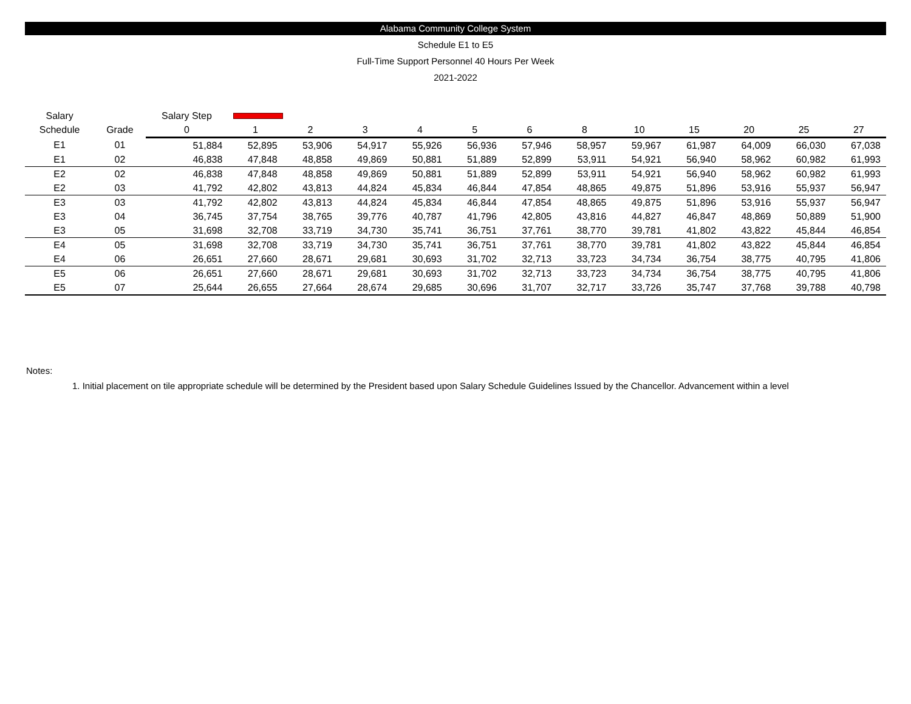Alabama Community College System
Schedule E1 to E5
Full-Time Support Personnel 40 Hours Per Week
2021-2022
| Salary | | Salary Step | | | | | | | | | | | | |
| --- | --- | --- | --- | --- | --- | --- | --- | --- | --- | --- | --- | --- | --- | --- |
| Schedule | Grade | 0 | 1 | 2 | 3 | 4 | 5 | 6 | 8 | 10 | 15 | 20 | 25 | 27 |
| E1 | 01 | 51,884 | 52,895 | 53,906 | 54,917 | 55,926 | 56,936 | 57,946 | 58,957 | 59,967 | 61,987 | 64,009 | 66,030 | 67,038 |
| E1 | 02 | 46,838 | 47,848 | 48,858 | 49,869 | 50,881 | 51,889 | 52,899 | 53,911 | 54,921 | 56,940 | 58,962 | 60,982 | 61,993 |
| E2 | 02 | 46,838 | 47,848 | 48,858 | 49,869 | 50,881 | 51,889 | 52,899 | 53,911 | 54,921 | 56,940 | 58,962 | 60,982 | 61,993 |
| E2 | 03 | 41,792 | 42,802 | 43,813 | 44,824 | 45,834 | 46,844 | 47,854 | 48,865 | 49,875 | 51,896 | 53,916 | 55,937 | 56,947 |
| E3 | 03 | 41,792 | 42,802 | 43,813 | 44,824 | 45,834 | 46,844 | 47,854 | 48,865 | 49,875 | 51,896 | 53,916 | 55,937 | 56,947 |
| E3 | 04 | 36,745 | 37,754 | 38,765 | 39,776 | 40,787 | 41,796 | 42,805 | 43,816 | 44,827 | 46,847 | 48,869 | 50,889 | 51,900 |
| E3 | 05 | 31,698 | 32,708 | 33,719 | 34,730 | 35,741 | 36,751 | 37,761 | 38,770 | 39,781 | 41,802 | 43,822 | 45,844 | 46,854 |
| E4 | 05 | 31,698 | 32,708 | 33,719 | 34,730 | 35,741 | 36,751 | 37,761 | 38,770 | 39,781 | 41,802 | 43,822 | 45,844 | 46,854 |
| E4 | 06 | 26,651 | 27,660 | 28,671 | 29,681 | 30,693 | 31,702 | 32,713 | 33,723 | 34,734 | 36,754 | 38,775 | 40,795 | 41,806 |
| E5 | 06 | 26,651 | 27,660 | 28,671 | 29,681 | 30,693 | 31,702 | 32,713 | 33,723 | 34,734 | 36,754 | 38,775 | 40,795 | 41,806 |
| E5 | 07 | 25,644 | 26,655 | 27,664 | 28,674 | 29,685 | 30,696 | 31,707 | 32,717 | 33,726 | 35,747 | 37,768 | 39,788 | 40,798 |
Notes:
1. Initial placement on tile appropriate schedule will be determined by the President based upon Salary Schedule Guidelines Issued by the Chancellor. Advancement within a level